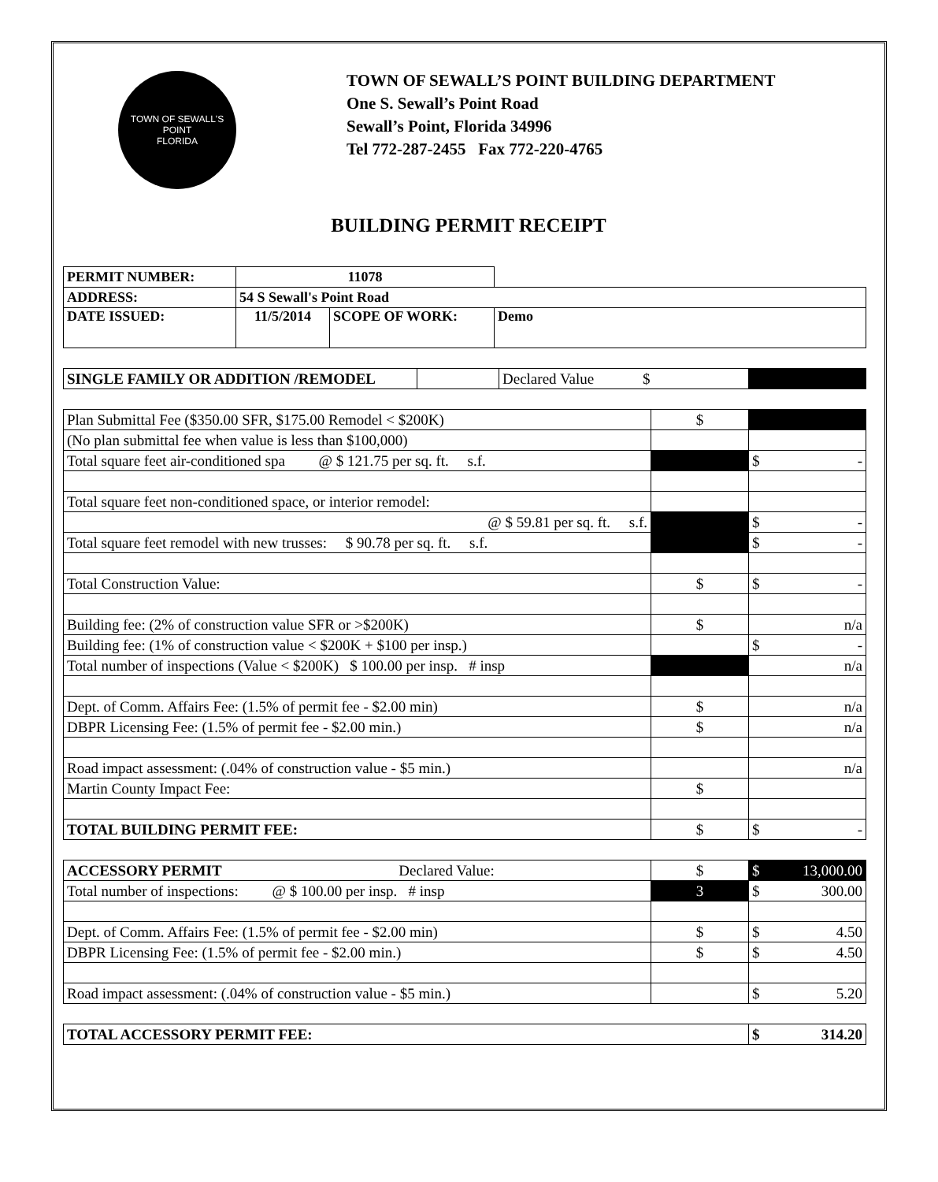TOWN OF SEWALL'S POINT
FLORIDA
TOWN OF SEWALL’S POINT BUILDING DEPARTMENT
One S. Sewall’s Point Road
Sewall’s Point, Florida 34996
Tel 772-287-2455 Fax 772-220-4765
BUILDING PERMIT RECEIPT
| PERMIT NUMBER: | 11078 | | |
| ADDRESS: | 54 S Sewall's Point Road | | |
| DATE ISSUED: | 11/5/2014 | SCOPE OF WORK: | Demo |
| SINGLE FAMILY OR ADDITION /REMODEL | | Declared Value $ | |
| Plan Submittal Fee ($350.00 SFR, $175.00 Remodel < $200K) | $ | |
| (No plan submittal fee when value is less than $100,000) | | |
| Total square feet air-conditioned spa @ $ 121.75 per sq. ft. s.f. | | $ - |
| Total square feet non-conditioned space, or interior remodel: | | |
| @ $ 59.81 per sq. ft. s.f. | | $ - |
| Total square feet remodel with new trusses: $ 90.78 per sq. ft. s.f. | | $ - |
| Total Construction Value: | $ | $ - |
| Building fee: (2% of construction value SFR or >$200K) | $ | n/a |
| Building fee: (1% of construction value < $200K + $100 per insp.) | | $ - |
| Total number of inspections (Value < $200K) $ 100.00 per insp. # insp | | n/a |
| Dept. of Comm. Affairs Fee: (1.5% of permit fee - $2.00 min) | $ | n/a |
| DBPR Licensing Fee: (1.5% of permit fee - $2.00 min.) | $ | n/a |
| Road impact assessment: (.04% of construction value - $5 min.) | | n/a |
| Martin County Impact Fee: | $ | |
| TOTAL BUILDING PERMIT FEE: | $ | $ - |
| ACCESSORY PERMIT Declared Value: | $ | $ 13,000.00 |
| Total number of inspections: @ $ 100.00 per insp. # insp | 3 | $ 300.00 |
| Dept. of Comm. Affairs Fee: (1.5% of permit fee - $2.00 min) | $ | $ 4.50 |
| DBPR Licensing Fee: (1.5% of permit fee - $2.00 min.) | $ | $ 4.50 |
| Road impact assessment: (.04% of construction value - $5 min.) | | $ 5.20 |
| TOTAL ACCESSORY PERMIT FEE: | $ 314.20 |